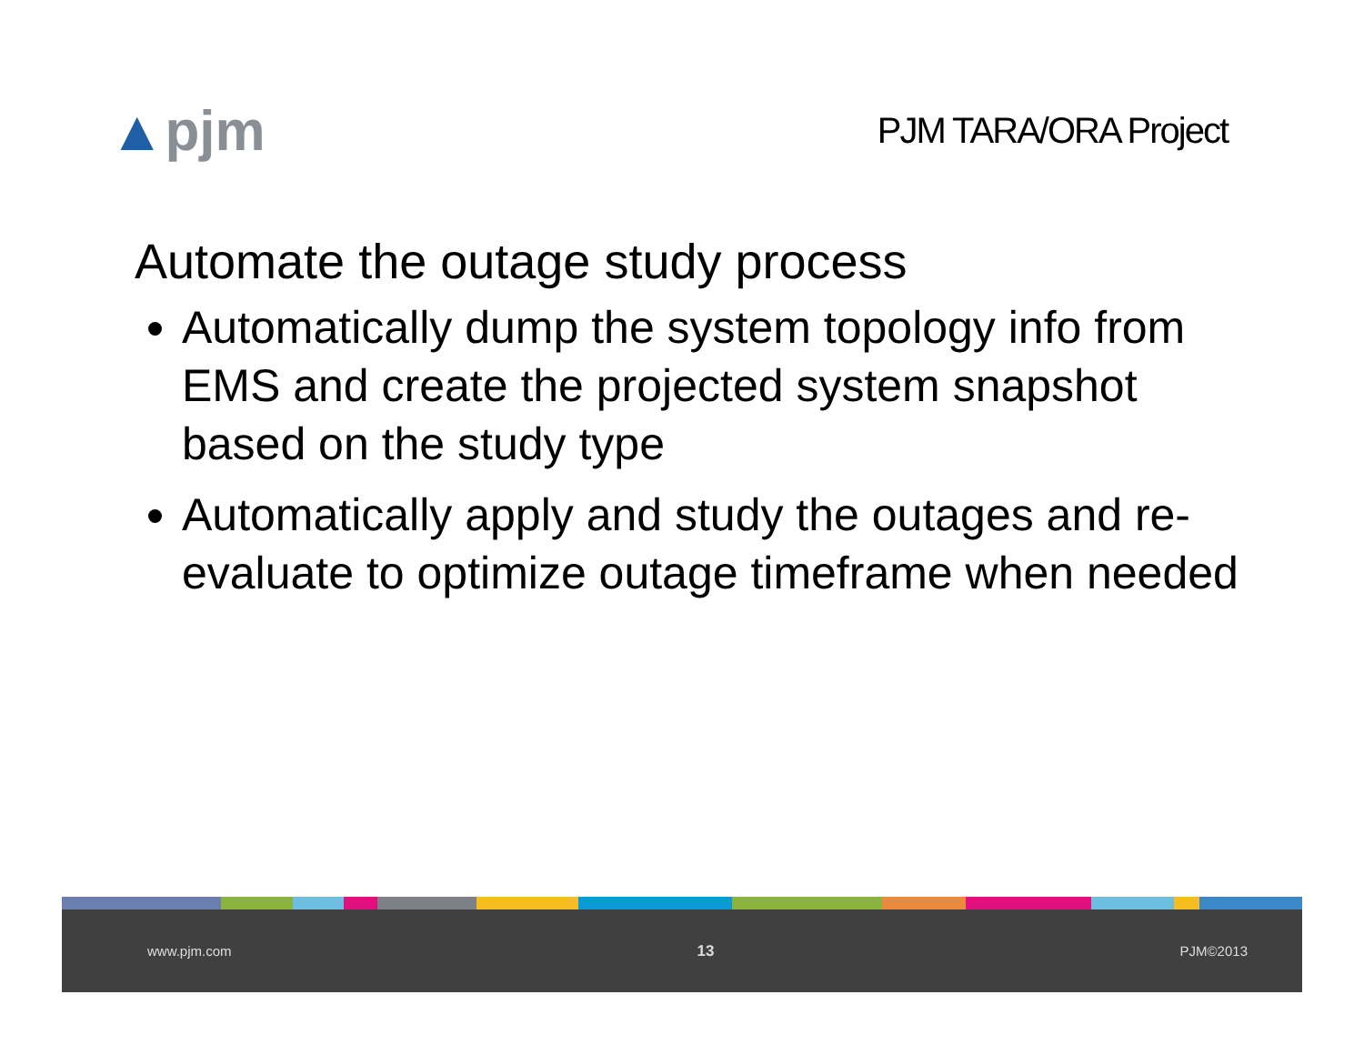▲pjm
PJM TARA/ORA Project
Automate the outage study process
Automatically dump the system topology info from EMS and create the projected system snapshot based on the study type
Automatically apply and study the outages and re-evaluate to optimize outage timeframe when needed
www.pjm.com 13 PJM©2013